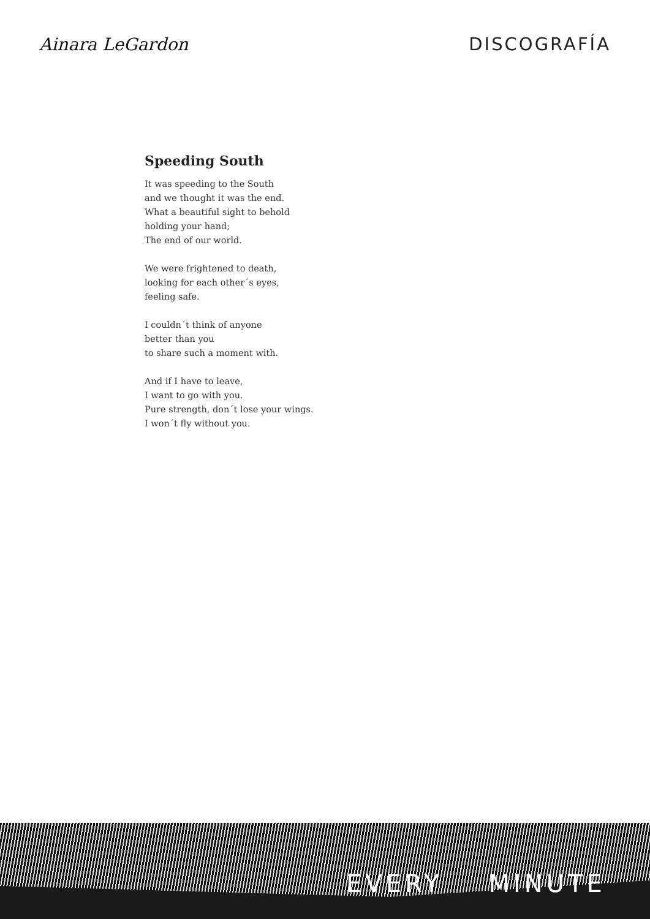Ainara LeGardon DISCOGRAFÍA
Speeding South
It was speeding to the South
and we thought it was the end.
What a beautiful sight to behold
holding your hand;
The end of our world.
We were frightened to death,
looking for each other´s eyes,
feeling safe.
I couldn´t think of anyone
better than you
to share such a moment with.
And if I have to leave,
I want to go with you.
Pure strength, don´t lose your wings.
I won´t fly without you.
EVERY MINUTE